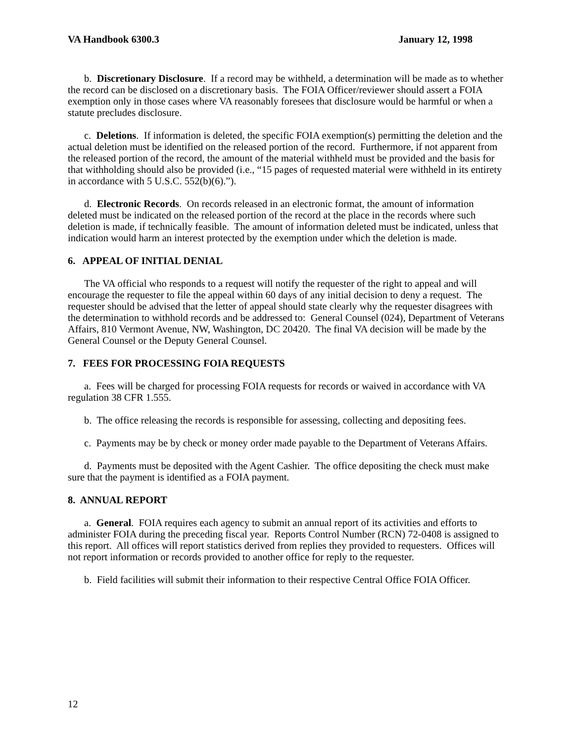VA Handbook 6300.3 January 12, 1998
b. Discretionary Disclosure. If a record may be withheld, a determination will be made as to whether the record can be disclosed on a discretionary basis. The FOIA Officer/reviewer should assert a FOIA exemption only in those cases where VA reasonably foresees that disclosure would be harmful or when a statute precludes disclosure.
c. Deletions. If information is deleted, the specific FOIA exemption(s) permitting the deletion and the actual deletion must be identified on the released portion of the record. Furthermore, if not apparent from the released portion of the record, the amount of the material withheld must be provided and the basis for that withholding should also be provided (i.e., “15 pages of requested material were withheld in its entirety in accordance with 5 U.S.C. 552(b)(6).”).
d. Electronic Records. On records released in an electronic format, the amount of information deleted must be indicated on the released portion of the record at the place in the records where such deletion is made, if technically feasible. The amount of information deleted must be indicated, unless that indication would harm an interest protected by the exemption under which the deletion is made.
6. APPEAL OF INITIAL DENIAL
The VA official who responds to a request will notify the requester of the right to appeal and will encourage the requester to file the appeal within 60 days of any initial decision to deny a request. The requester should be advised that the letter of appeal should state clearly why the requester disagrees with the determination to withhold records and be addressed to: General Counsel (024), Department of Veterans Affairs, 810 Vermont Avenue, NW, Washington, DC 20420. The final VA decision will be made by the General Counsel or the Deputy General Counsel.
7. FEES FOR PROCESSING FOIA REQUESTS
a. Fees will be charged for processing FOIA requests for records or waived in accordance with VA regulation 38 CFR 1.555.
b. The office releasing the records is responsible for assessing, collecting and depositing fees.
c. Payments may be by check or money order made payable to the Department of Veterans Affairs.
d. Payments must be deposited with the Agent Cashier. The office depositing the check must make sure that the payment is identified as a FOIA payment.
8. ANNUAL REPORT
a. General. FOIA requires each agency to submit an annual report of its activities and efforts to administer FOIA during the preceding fiscal year. Reports Control Number (RCN) 72-0408 is assigned to this report. All offices will report statistics derived from replies they provided to requesters. Offices will not report information or records provided to another office for reply to the requester.
b. Field facilities will submit their information to their respective Central Office FOIA Officer.
12